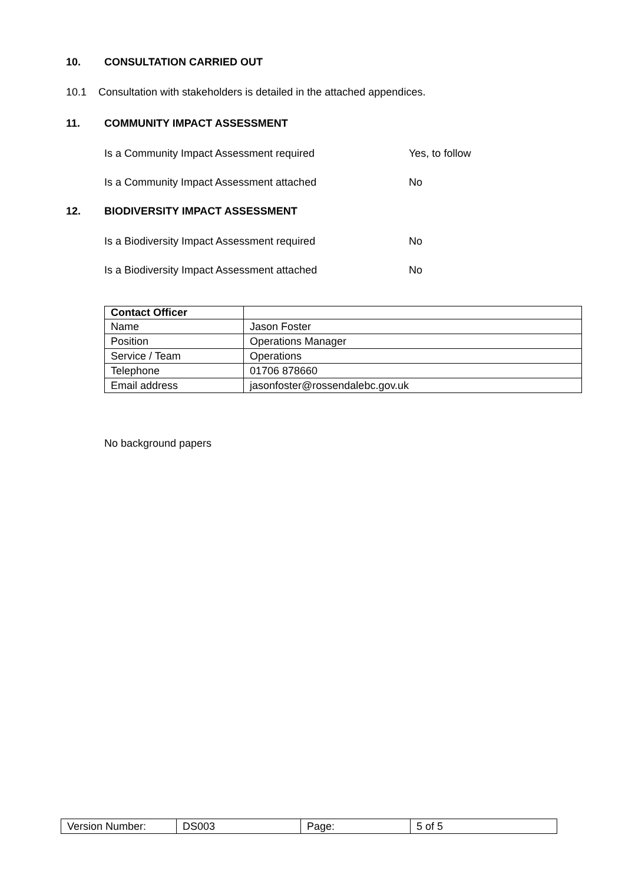10. CONSULTATION CARRIED OUT
10.1 Consultation with stakeholders is detailed in the attached appendices.
11. COMMUNITY IMPACT ASSESSMENT
Is a Community Impact Assessment required Yes, to follow
Is a Community Impact Assessment attached No
12. BIODIVERSITY IMPACT ASSESSMENT
Is a Biodiversity Impact Assessment required No
Is a Biodiversity Impact Assessment attached No
| Contact Officer | |
| Name | Jason Foster |
| Position | Operations Manager |
| Service / Team | Operations |
| Telephone | 01706 878660 |
| Email address | jasonfoster@rossendalebc.gov.uk |
No background papers
| Version Number: | DS003 | Page: | 5 of 5 |